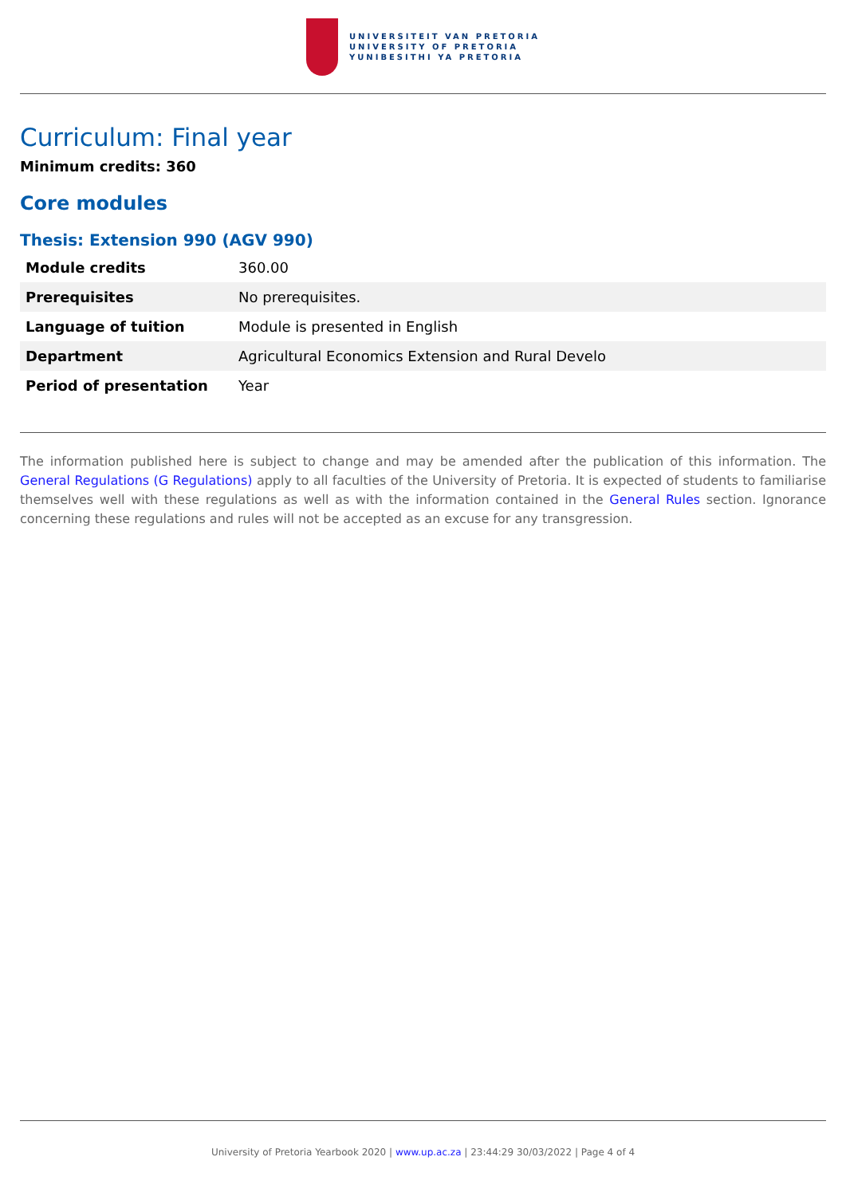UNIVERSITEIT VAN PRETORIA
UNIVERSITY OF PRETORIA
YUNIBESITHI YA PRETORIA
Curriculum: Final year
Minimum credits: 360
Core modules
Thesis: Extension 990 (AGV 990)
| Module credits | 360.00 |
| Prerequisites | No prerequisites. |
| Language of tuition | Module is presented in English |
| Department | Agricultural Economics Extension and Rural Develo |
| Period of presentation | Year |
The information published here is subject to change and may be amended after the publication of this information. The General Regulations (G Regulations) apply to all faculties of the University of Pretoria. It is expected of students to familiarise themselves well with these regulations as well as with the information contained in the General Rules section. Ignorance concerning these regulations and rules will not be accepted as an excuse for any transgression.
University of Pretoria Yearbook 2020 | www.up.ac.za | 23:44:29 30/03/2022 | Page 4 of 4